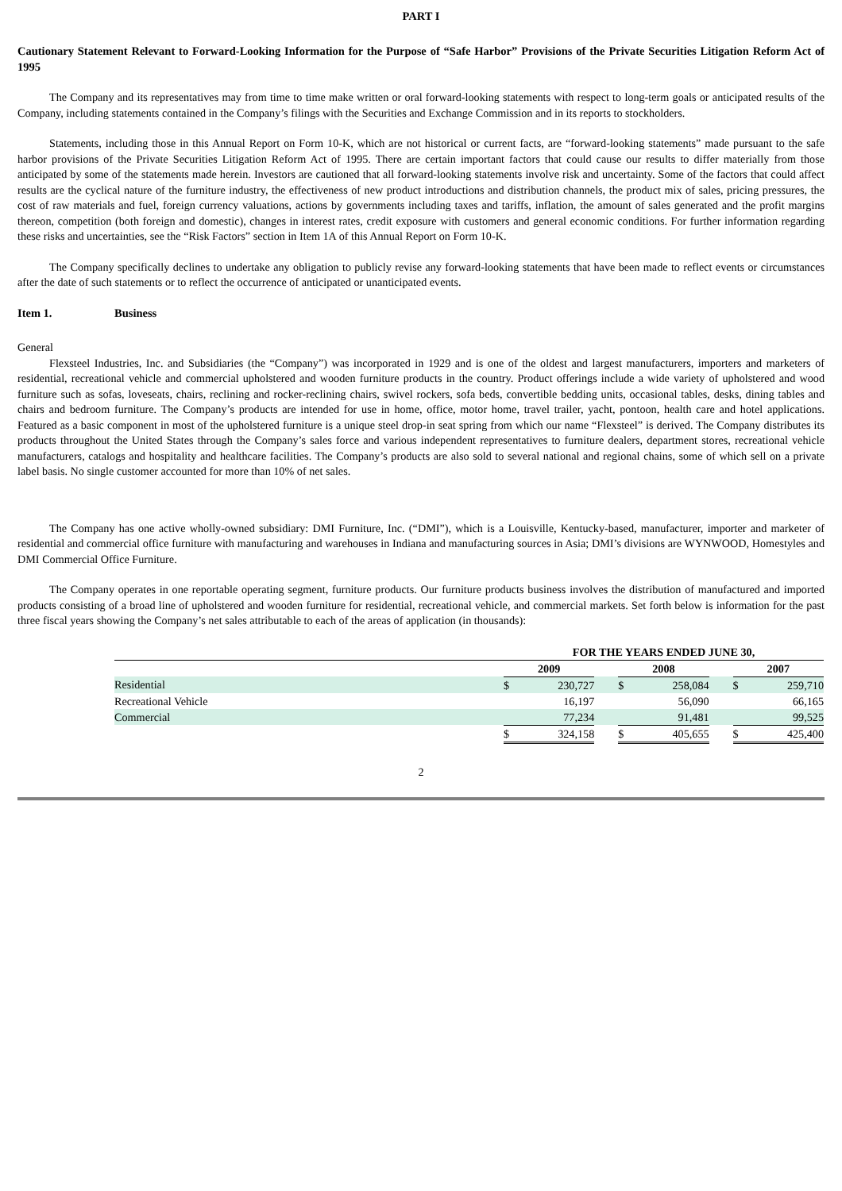PART I
Cautionary Statement Relevant to Forward-Looking Information for the Purpose of “Safe Harbor” Provisions of the Private Securities Litigation Reform Act of 1995
The Company and its representatives may from time to time make written or oral forward-looking statements with respect to long-term goals or anticipated results of the Company, including statements contained in the Company’s filings with the Securities and Exchange Commission and in its reports to stockholders.
Statements, including those in this Annual Report on Form 10-K, which are not historical or current facts, are “forward-looking statements” made pursuant to the safe harbor provisions of the Private Securities Litigation Reform Act of 1995. There are certain important factors that could cause our results to differ materially from those anticipated by some of the statements made herein. Investors are cautioned that all forward-looking statements involve risk and uncertainty. Some of the factors that could affect results are the cyclical nature of the furniture industry, the effectiveness of new product introductions and distribution channels, the product mix of sales, pricing pressures, the cost of raw materials and fuel, foreign currency valuations, actions by governments including taxes and tariffs, inflation, the amount of sales generated and the profit margins thereon, competition (both foreign and domestic), changes in interest rates, credit exposure with customers and general economic conditions. For further information regarding these risks and uncertainties, see the “Risk Factors” section in Item 1A of this Annual Report on Form 10-K.
The Company specifically declines to undertake any obligation to publicly revise any forward-looking statements that have been made to reflect events or circumstances after the date of such statements or to reflect the occurrence of anticipated or unanticipated events.
Item 1. Business
General
Flexsteel Industries, Inc. and Subsidiaries (the “Company”) was incorporated in 1929 and is one of the oldest and largest manufacturers, importers and marketers of residential, recreational vehicle and commercial upholstered and wooden furniture products in the country. Product offerings include a wide variety of upholstered and wood furniture such as sofas, loveseats, chairs, reclining and rocker-reclining chairs, swivel rockers, sofa beds, convertible bedding units, occasional tables, desks, dining tables and chairs and bedroom furniture. The Company’s products are intended for use in home, office, motor home, travel trailer, yacht, pontoon, health care and hotel applications. Featured as a basic component in most of the upholstered furniture is a unique steel drop-in seat spring from which our name “Flexsteel” is derived. The Company distributes its products throughout the United States through the Company’s sales force and various independent representatives to furniture dealers, department stores, recreational vehicle manufacturers, catalogs and hospitality and healthcare facilities. The Company’s products are also sold to several national and regional chains, some of which sell on a private label basis. No single customer accounted for more than 10% of net sales.
The Company has one active wholly-owned subsidiary: DMI Furniture, Inc. (“DMI”), which is a Louisville, Kentucky-based, manufacturer, importer and marketer of residential and commercial office furniture with manufacturing and warehouses in Indiana and manufacturing sources in Asia; DMI’s divisions are WYNWOOD, Homestyles and DMI Commercial Office Furniture.
The Company operates in one reportable operating segment, furniture products. Our furniture products business involves the distribution of manufactured and imported products consisting of a broad line of upholstered and wooden furniture for residential, recreational vehicle, and commercial markets. Set forth below is information for the past three fiscal years showing the Company’s net sales attributable to each of the areas of application (in thousands):
| | FOR THE YEARS ENDED JUNE 30, | | | | | | | |
| --- | --- | --- | --- | --- | --- | --- | --- | --- |
| | 2009 | | | 2008 | | | 2007 | |
| Residential | $ | 230,727 | | $ | 258,084 | | $ | 259,710 |
| Recreational Vehicle | | 16,197 | | | 56,090 | | | 66,165 |
| Commercial | | 77,234 | | | 91,481 | | | 99,525 |
| | $ | 324,158 | | $ | 405,655 | | $ | 425,400 |
2